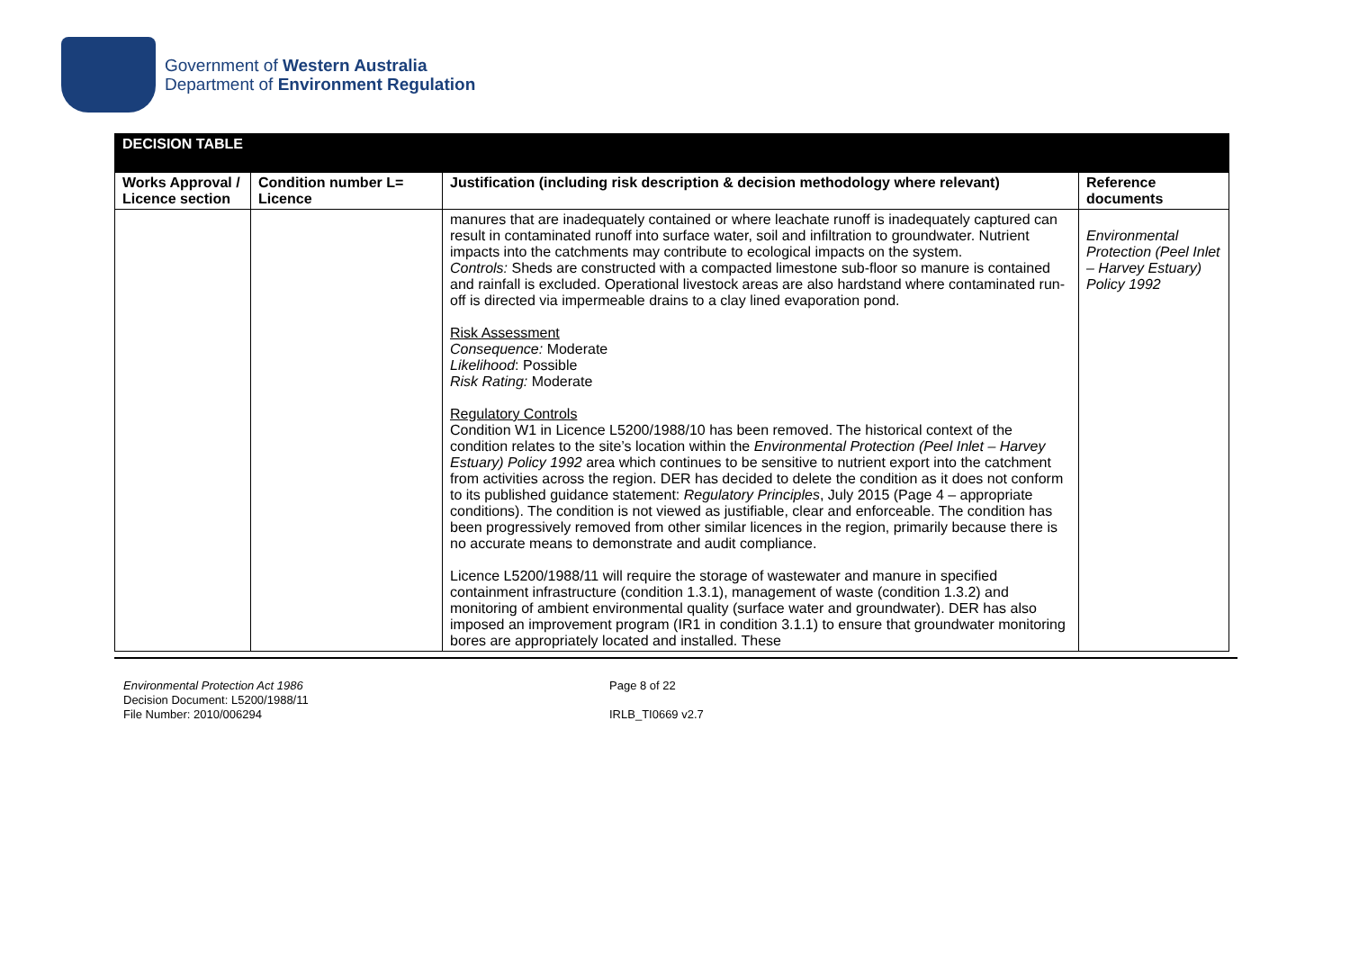Government of Western Australia
Department of Environment Regulation
| DECISION TABLE | | | |
| Works Approval / Licence section | Condition number L= Licence | Justification (including risk description & decision methodology where relevant) | Reference documents |
| | | manures that are inadequately contained or where leachate runoff is inadequately captured can result in contaminated runoff into surface water, soil and infiltration to groundwater. Nutrient impacts into the catchments may contribute to ecological impacts on the system. Controls: Sheds are constructed with a compacted limestone sub-floor so manure is contained and rainfall is excluded. Operational livestock areas are also hardstand where contaminated run-off is directed via impermeable drains to a clay lined evaporation pond. Risk Assessment Consequence: Moderate Likelihood : Possible Risk Rating: Moderate Regulatory Controls Condition W1 in Licence L5200/1988/10 has been removed. The historical context of the condition relates to the site’s location within the Environmental Protection (Peel Inlet – Harvey Estuary) Policy 1992 area which continues to be sensitive to nutrient export into the catchment from activities across the region. DER has decided to delete the condition as it does not conform to its published guidance statement: Regulatory Principles , July 2015 (Page 4 – appropriate conditions). The condition is not viewed as justifiable, clear and enforceable. The condition has been progressively removed from other similar licences in the region, primarily because there is no accurate means to demonstrate and audit compliance. Licence L5200/1988/11 will require the storage of wastewater and manure in specified containment infrastructure (condition 1.3.1), management of waste (condition 1.3.2) and monitoring of ambient environmental quality (surface water and groundwater). DER has also imposed an improvement program (IR1 in condition 3.1.1) to ensure that groundwater monitoring bores are appropriately located and installed. These | Environmental Protection (Peel Inlet – Harvey Estuary) Policy 1992 |
Environmental Protection Act 1986
Decision Document: L5200/1988/11
File Number: 2010/006294
Page 8 of 22
IRLB_TI0669 v2.7